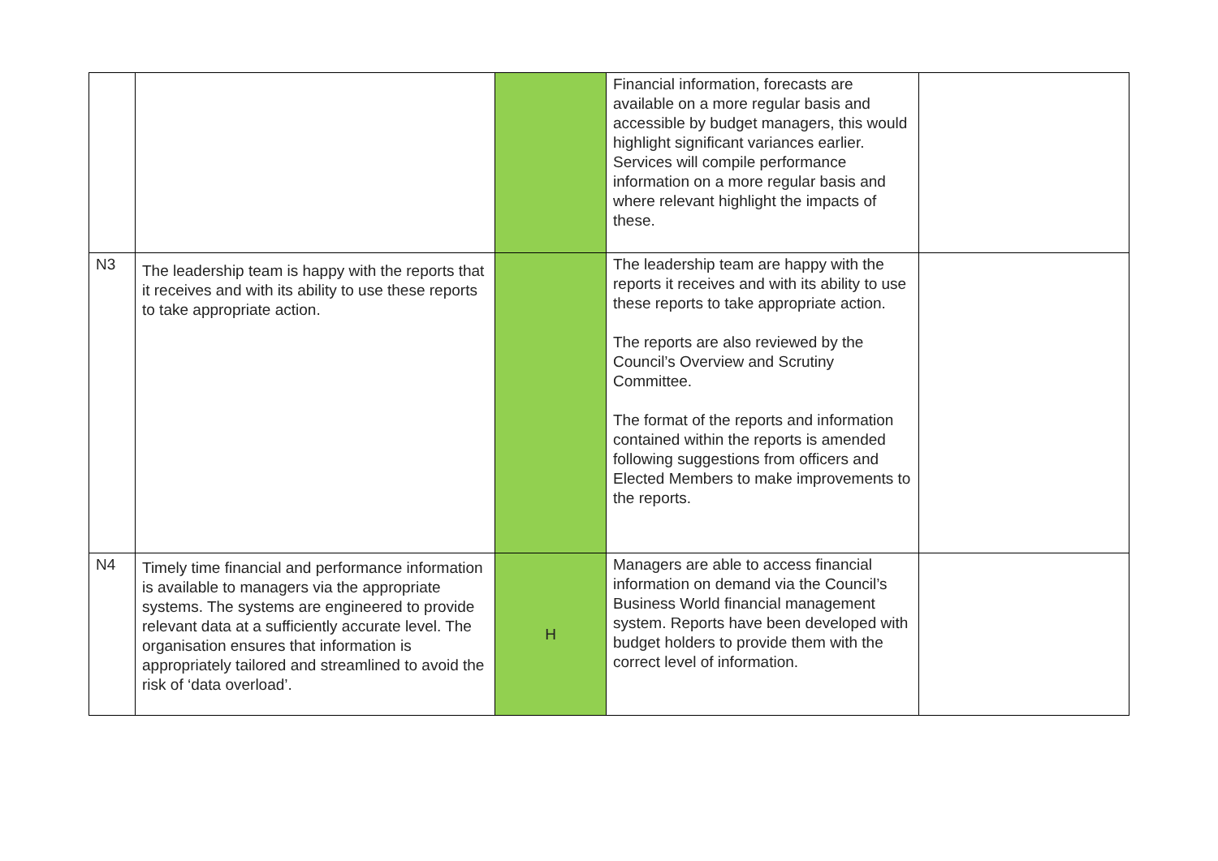| | | | Financial information, forecasts are available on a more regular basis and accessible by budget managers, this would highlight significant variances earlier. Services will compile performance information on a more regular basis and where relevant highlight the impacts of these. | |
| N3 | The leadership team is happy with the reports that it receives and with its ability to use these reports to take appropriate action. | | The leadership team are happy with the reports it receives and with its ability to use these reports to take appropriate action. The reports are also reviewed by the Council’s Overview and Scrutiny Committee. The format of the reports and information contained within the reports is amended following suggestions from officers and Elected Members to make improvements to the reports. | |
| N4 | Timely time financial and performance information is available to managers via the appropriate systems. The systems are engineered to provide relevant data at a sufficiently accurate level. The organisation ensures that information is appropriately tailored and streamlined to avoid the risk of ‘data overload’. | H | Managers are able to access financial information on demand via the Council’s Business World financial management system. Reports have been developed with budget holders to provide them with the correct level of information. | |